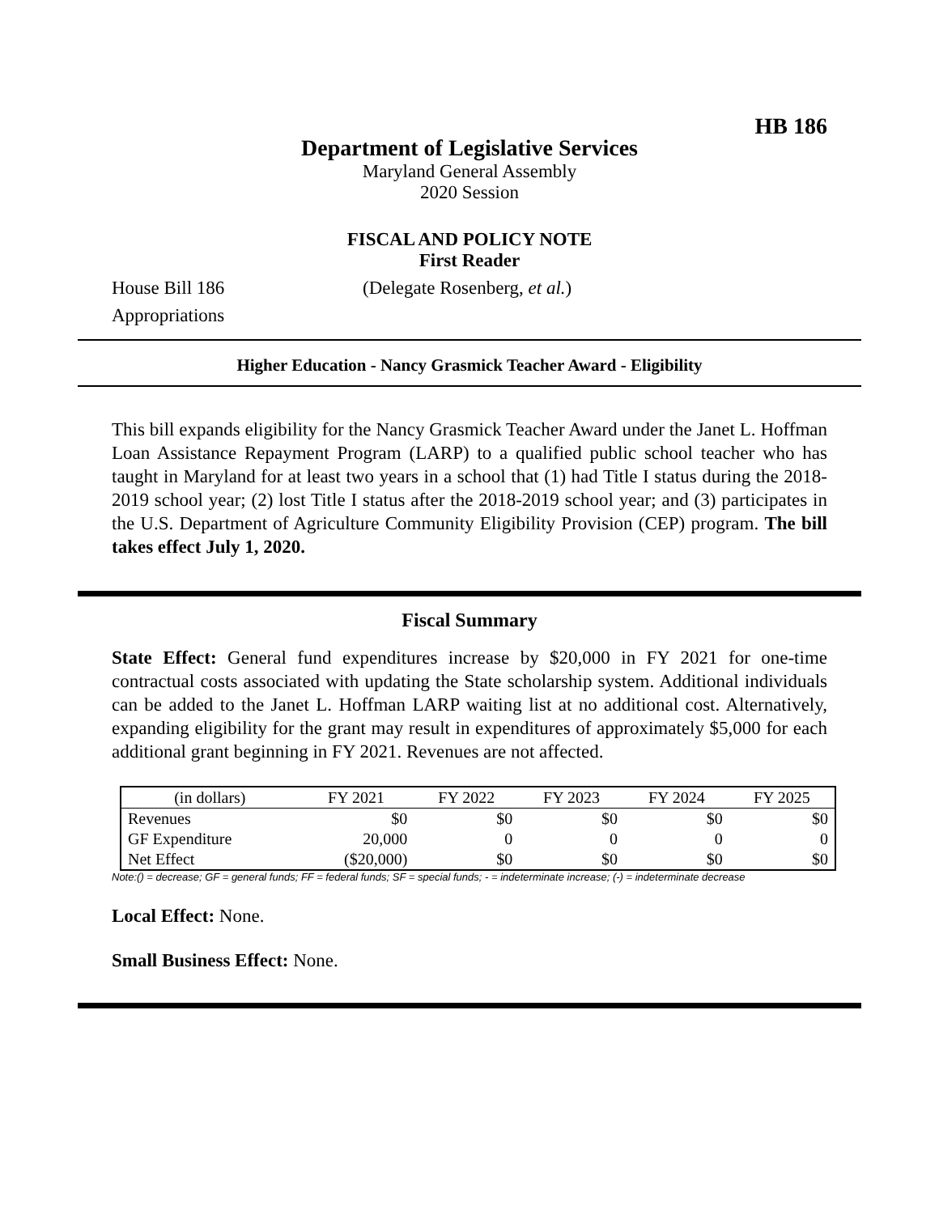HB 186
Department of Legislative Services
Maryland General Assembly
2020 Session
FISCAL AND POLICY NOTE
First Reader
House Bill 186
Appropriations
(Delegate Rosenberg, et al.)
Higher Education - Nancy Grasmick Teacher Award - Eligibility
This bill expands eligibility for the Nancy Grasmick Teacher Award under the Janet L. Hoffman Loan Assistance Repayment Program (LARP) to a qualified public school teacher who has taught in Maryland for at least two years in a school that (1) had Title I status during the 2018-2019 school year; (2) lost Title I status after the 2018-2019 school year; and (3) participates in the U.S. Department of Agriculture Community Eligibility Provision (CEP) program. The bill takes effect July 1, 2020.
Fiscal Summary
State Effect: General fund expenditures increase by $20,000 in FY 2021 for one-time contractual costs associated with updating the State scholarship system. Additional individuals can be added to the Janet L. Hoffman LARP waiting list at no additional cost. Alternatively, expanding eligibility for the grant may result in expenditures of approximately $5,000 for each additional grant beginning in FY 2021. Revenues are not affected.
| (in dollars) | FY 2021 | FY 2022 | FY 2023 | FY 2024 | FY 2025 |
| --- | --- | --- | --- | --- | --- |
| Revenues | $0 | $0 | $0 | $0 | $0 |
| GF Expenditure | 20,000 | 0 | 0 | 0 | 0 |
| Net Effect | ($20,000) | $0 | $0 | $0 | $0 |
Note:() = decrease; GF = general funds; FF = federal funds; SF = special funds; - = indeterminate increase; (-) = indeterminate decrease
Local Effect: None.
Small Business Effect: None.